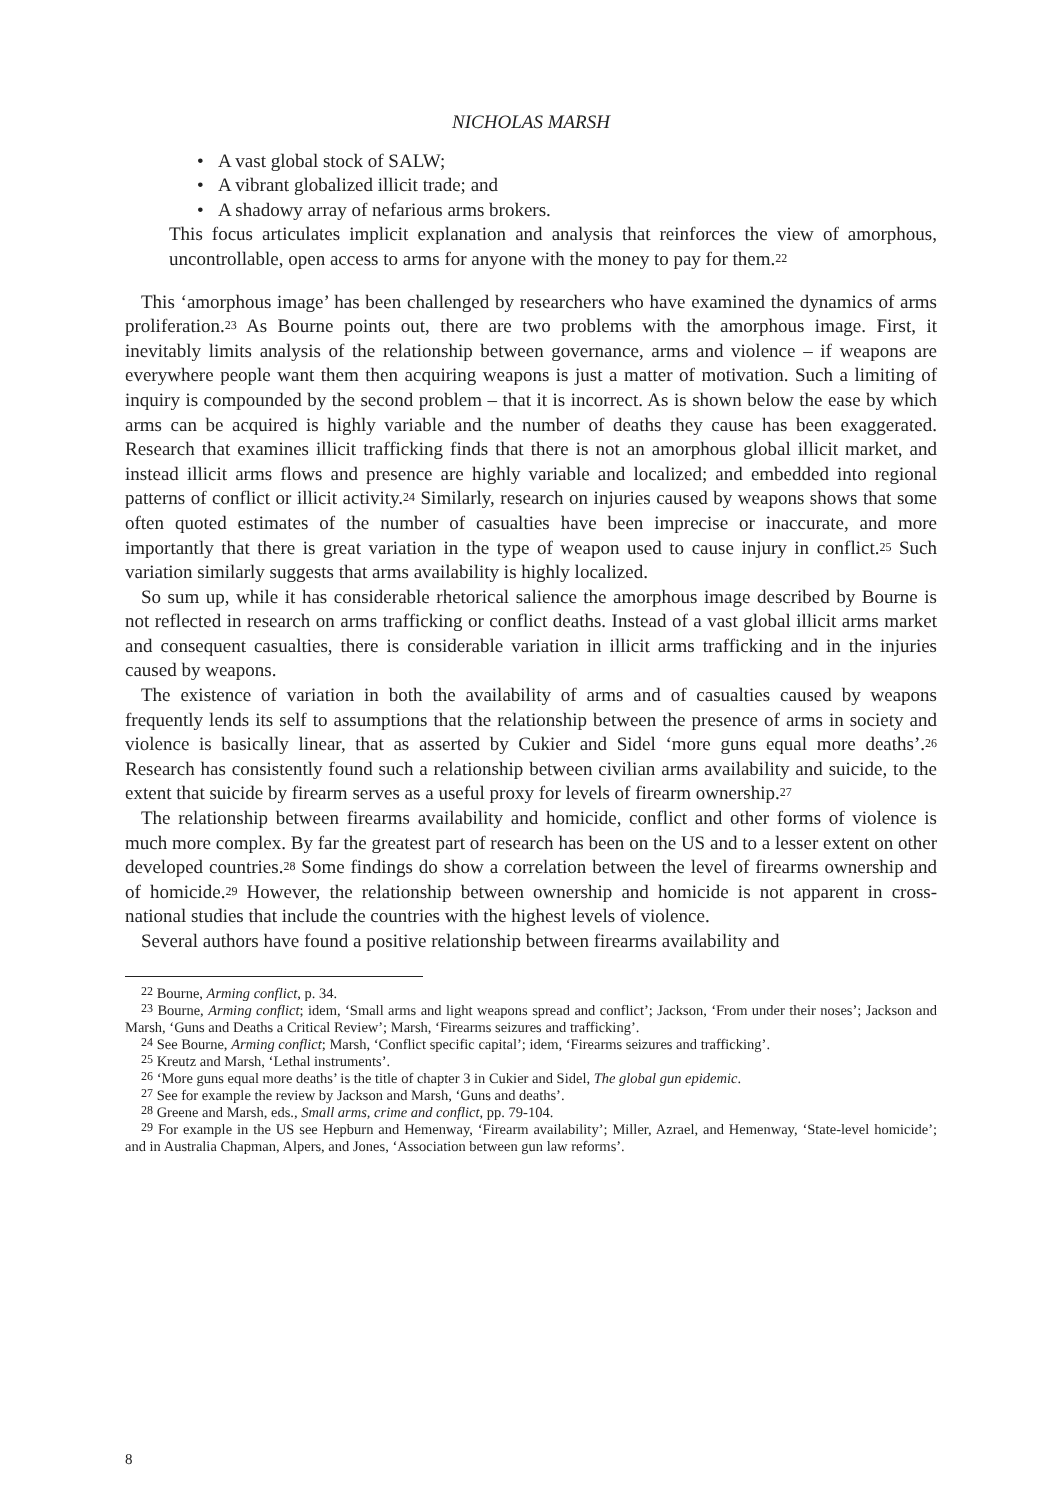NICHOLAS MARSH
• A vast global stock of SALW;
• A vibrant globalized illicit trade; and
• A shadowy array of nefarious arms brokers.
This focus articulates implicit explanation and analysis that reinforces the view of amorphous, uncontrollable, open access to arms for anyone with the money to pay for them.<sup>22</sup>
This ‘amorphous image’ has been challenged by researchers who have examined the dynamics of arms proliferation.<sup>23</sup> As Bourne points out, there are two problems with the amorphous image. First, it inevitably limits analysis of the relationship between governance, arms and violence – if weapons are everywhere people want them then acquiring weapons is just a matter of motivation. Such a limiting of inquiry is compounded by the second problem – that it is incorrect. As is shown below the ease by which arms can be acquired is highly variable and the number of deaths they cause has been exaggerated. Research that examines illicit trafficking finds that there is not an amorphous global illicit market, and instead illicit arms flows and presence are highly variable and localized; and embedded into regional patterns of conflict or illicit activity.<sup>24</sup> Similarly, research on injuries caused by weapons shows that some often quoted estimates of the number of casualties have been imprecise or inaccurate, and more importantly that there is great variation in the type of weapon used to cause injury in conflict.<sup>25</sup> Such variation similarly suggests that arms availability is highly localized.
So sum up, while it has considerable rhetorical salience the amorphous image described by Bourne is not reflected in research on arms trafficking or conflict deaths. Instead of a vast global illicit arms market and consequent casualties, there is considerable variation in illicit arms trafficking and in the injuries caused by weapons.
The existence of variation in both the availability of arms and of casualties caused by weapons frequently lends its self to assumptions that the relationship between the presence of arms in society and violence is basically linear, that as asserted by Cukier and Sidel ‘more guns equal more deaths’.<sup>26</sup> Research has consistently found such a relationship between civilian arms availability and suicide, to the extent that suicide by firearm serves as a useful proxy for levels of firearm ownership.<sup>27</sup>
The relationship between firearms availability and homicide, conflict and other forms of violence is much more complex. By far the greatest part of research has been on the US and to a lesser extent on other developed countries.<sup>28</sup> Some findings do show a correlation between the level of firearms ownership and of homicide.<sup>29</sup> However, the relationship between ownership and homicide is not apparent in cross-national studies that include the countries with the highest levels of violence.
Several authors have found a positive relationship between firearms availability and
<sup>22</sup> Bourne, Arming conflict, p. 34.
<sup>23</sup> Bourne, Arming conflict; idem, ‘Small arms and light weapons spread and conflict’; Jackson, ‘From under their noses’; Jackson and Marsh, ‘Guns and Deaths a Critical Review’; Marsh, ‘Firearms seizures and trafficking’.
<sup>24</sup> See Bourne, Arming conflict; Marsh, ‘Conflict specific capital’; idem, ‘Firearms seizures and trafficking’.
<sup>25</sup> Kreutz and Marsh, ‘Lethal instruments’.
<sup>26</sup> ‘More guns equal more deaths’ is the title of chapter 3 in Cukier and Sidel, The global gun epidemic.
<sup>27</sup> See for example the review by Jackson and Marsh, ‘Guns and deaths’.
<sup>28</sup> Greene and Marsh, eds., Small arms, crime and conflict, pp. 79-104.
<sup>29</sup> For example in the US see Hepburn and Hemenway, ‘Firearm availability’; Miller, Azrael, and Hemenway, ‘State-level homicide’; and in Australia Chapman, Alpers, and Jones, ‘Association between gun law reforms’.
8